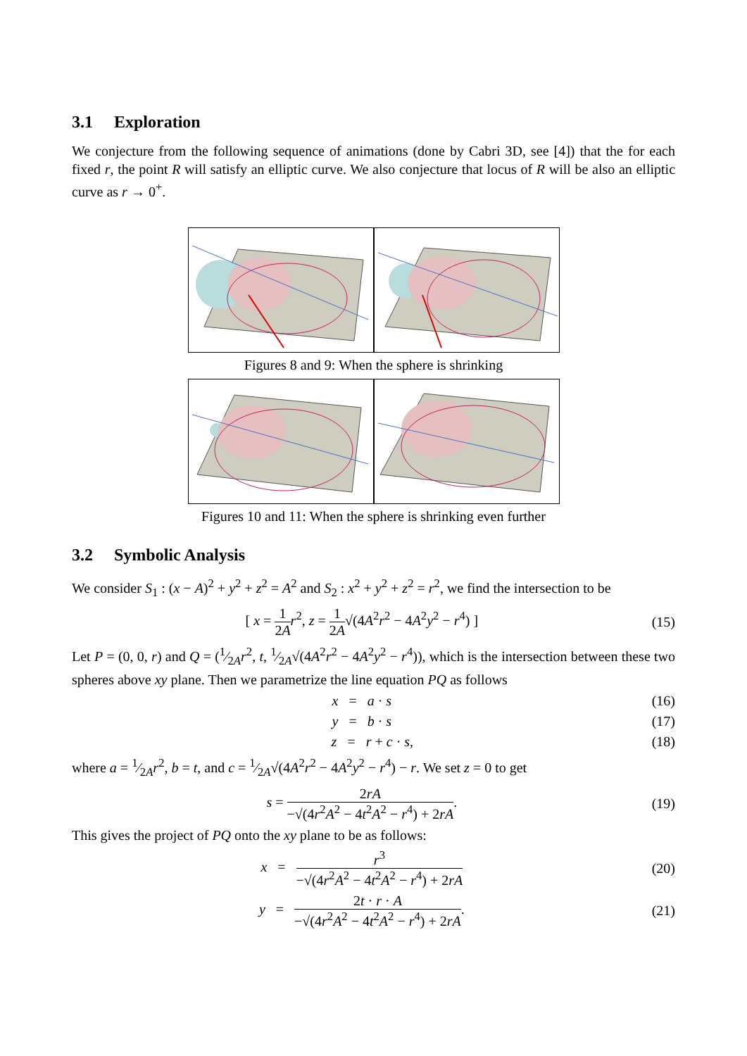3.1 Exploration
We conjecture from the following sequence of animations (done by Cabri 3D, see [4]) that the for each fixed r, the point R will satisfy an elliptic curve. We also conjecture that locus of R will be also an elliptic curve as r → 0<sup>+</sup>.
Figures 8 and 9: When the sphere is shrinking
Figures 10 and 11: When the sphere is shrinking even further
3.2 Symbolic Analysis
We consider S<sub>1</sub> : (x − A)<sup>2</sup> + y<sup>2</sup> + z<sup>2</sup> = A<sup>2</sup> and S<sub>2</sub> : x<sup>2</sup> + y<sup>2</sup> + z<sup>2</sup> = r<sup>2</sup>, we find the intersection to be
[ x = 1 2A r<sup>2</sup>, z = 1 2A√(4A<sup>2</sup>r<sup>2</sup> − 4A<sup>2</sup>y<sup>2</sup> − r<sup>4</sup>) ]
(15)
Let P = (0, 0, r) and Q = (1⁄2Ar<sup>2</sup>, t, 1⁄2A√(4A<sup>2</sup>r<sup>2</sup> − 4A<sup>2</sup>y<sup>2</sup> − r<sup>4</sup>)), which is the intersection between these two spheres above xy plane. Then we parametrize the line equation PQ as follows
x = a · s (16)
y = b · s (17)
z = r + c · s, (18)
where a = 1⁄2Ar<sup>2</sup>, b = t, and c = 1⁄2A√(4A<sup>2</sup>r<sup>2</sup> − 4A<sup>2</sup>y<sup>2</sup> − r<sup>4</sup>) − r. We set z = 0 to get
s = 2rA −√(4r<sup>2</sup>A<sup>2</sup> − 4t<sup>2</sup>A<sup>2</sup> − r<sup>4</sup>) + 2rA.
(19)
This gives the project of PQ onto the xy plane to be as follows:
x = r<sup>3</sup> −√(4r<sup>2</sup>A<sup>2</sup> − 4t<sup>2</sup>A<sup>2</sup> − r<sup>4</sup>) + 2rA
(20)
y = 2t · r · A −√(4r<sup>2</sup>A<sup>2</sup> − 4t<sup>2</sup>A<sup>2</sup> − r<sup>4</sup>) + 2rA.
(21)